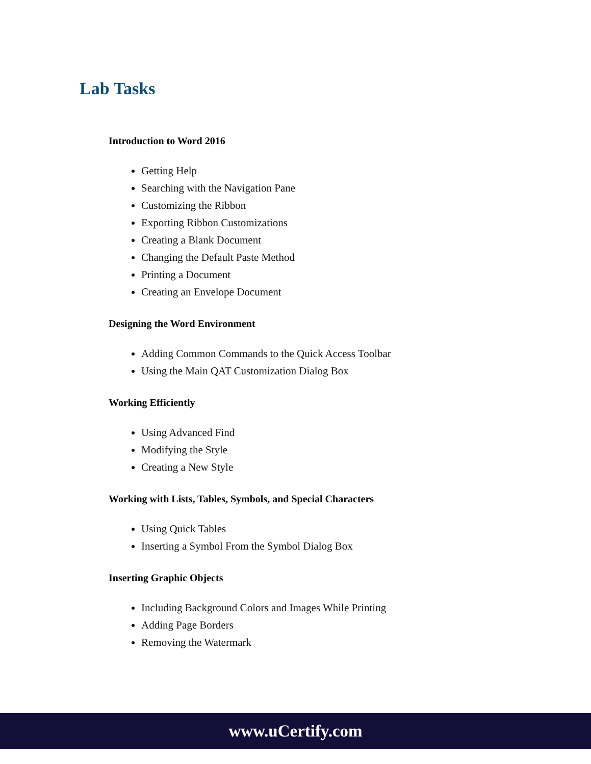Lab Tasks
Introduction to Word 2016
Getting Help
Searching with the Navigation Pane
Customizing the Ribbon
Exporting Ribbon Customizations
Creating a Blank Document
Changing the Default Paste Method
Printing a Document
Creating an Envelope Document
Designing the Word Environment
Adding Common Commands to the Quick Access Toolbar
Using the Main QAT Customization Dialog Box
Working Efficiently
Using Advanced Find
Modifying the Style
Creating a New Style
Working with Lists, Tables, Symbols, and Special Characters
Using Quick Tables
Inserting a Symbol From the Symbol Dialog Box
Inserting Graphic Objects
Including Background Colors and Images While Printing
Adding Page Borders
Removing the Watermark
www.uCertify.com